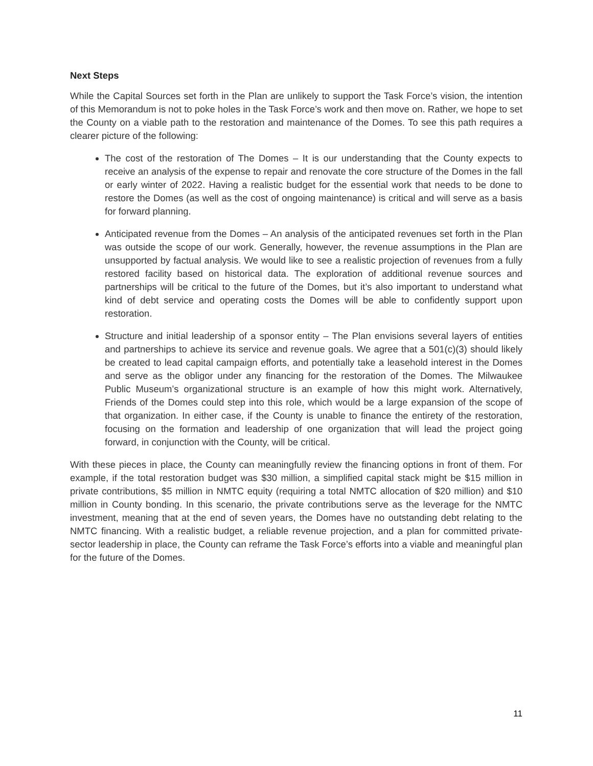Next Steps
While the Capital Sources set forth in the Plan are unlikely to support the Task Force’s vision, the intention of this Memorandum is not to poke holes in the Task Force’s work and then move on. Rather, we hope to set the County on a viable path to the restoration and maintenance of the Domes. To see this path requires a clearer picture of the following:
The cost of the restoration of The Domes – It is our understanding that the County expects to receive an analysis of the expense to repair and renovate the core structure of the Domes in the fall or early winter of 2022. Having a realistic budget for the essential work that needs to be done to restore the Domes (as well as the cost of ongoing maintenance) is critical and will serve as a basis for forward planning.
Anticipated revenue from the Domes – An analysis of the anticipated revenues set forth in the Plan was outside the scope of our work. Generally, however, the revenue assumptions in the Plan are unsupported by factual analysis. We would like to see a realistic projection of revenues from a fully restored facility based on historical data. The exploration of additional revenue sources and partnerships will be critical to the future of the Domes, but it’s also important to understand what kind of debt service and operating costs the Domes will be able to confidently support upon restoration.
Structure and initial leadership of a sponsor entity – The Plan envisions several layers of entities and partnerships to achieve its service and revenue goals. We agree that a 501(c)(3) should likely be created to lead capital campaign efforts, and potentially take a leasehold interest in the Domes and serve as the obligor under any financing for the restoration of the Domes. The Milwaukee Public Museum’s organizational structure is an example of how this might work. Alternatively, Friends of the Domes could step into this role, which would be a large expansion of the scope of that organization. In either case, if the County is unable to finance the entirety of the restoration, focusing on the formation and leadership of one organization that will lead the project going forward, in conjunction with the County, will be critical.
With these pieces in place, the County can meaningfully review the financing options in front of them. For example, if the total restoration budget was $30 million, a simplified capital stack might be $15 million in private contributions, $5 million in NMTC equity (requiring a total NMTC allocation of $20 million) and $10 million in County bonding. In this scenario, the private contributions serve as the leverage for the NMTC investment, meaning that at the end of seven years, the Domes have no outstanding debt relating to the NMTC financing. With a realistic budget, a reliable revenue projection, and a plan for committed private-sector leadership in place, the County can reframe the Task Force’s efforts into a viable and meaningful plan for the future of the Domes.
11